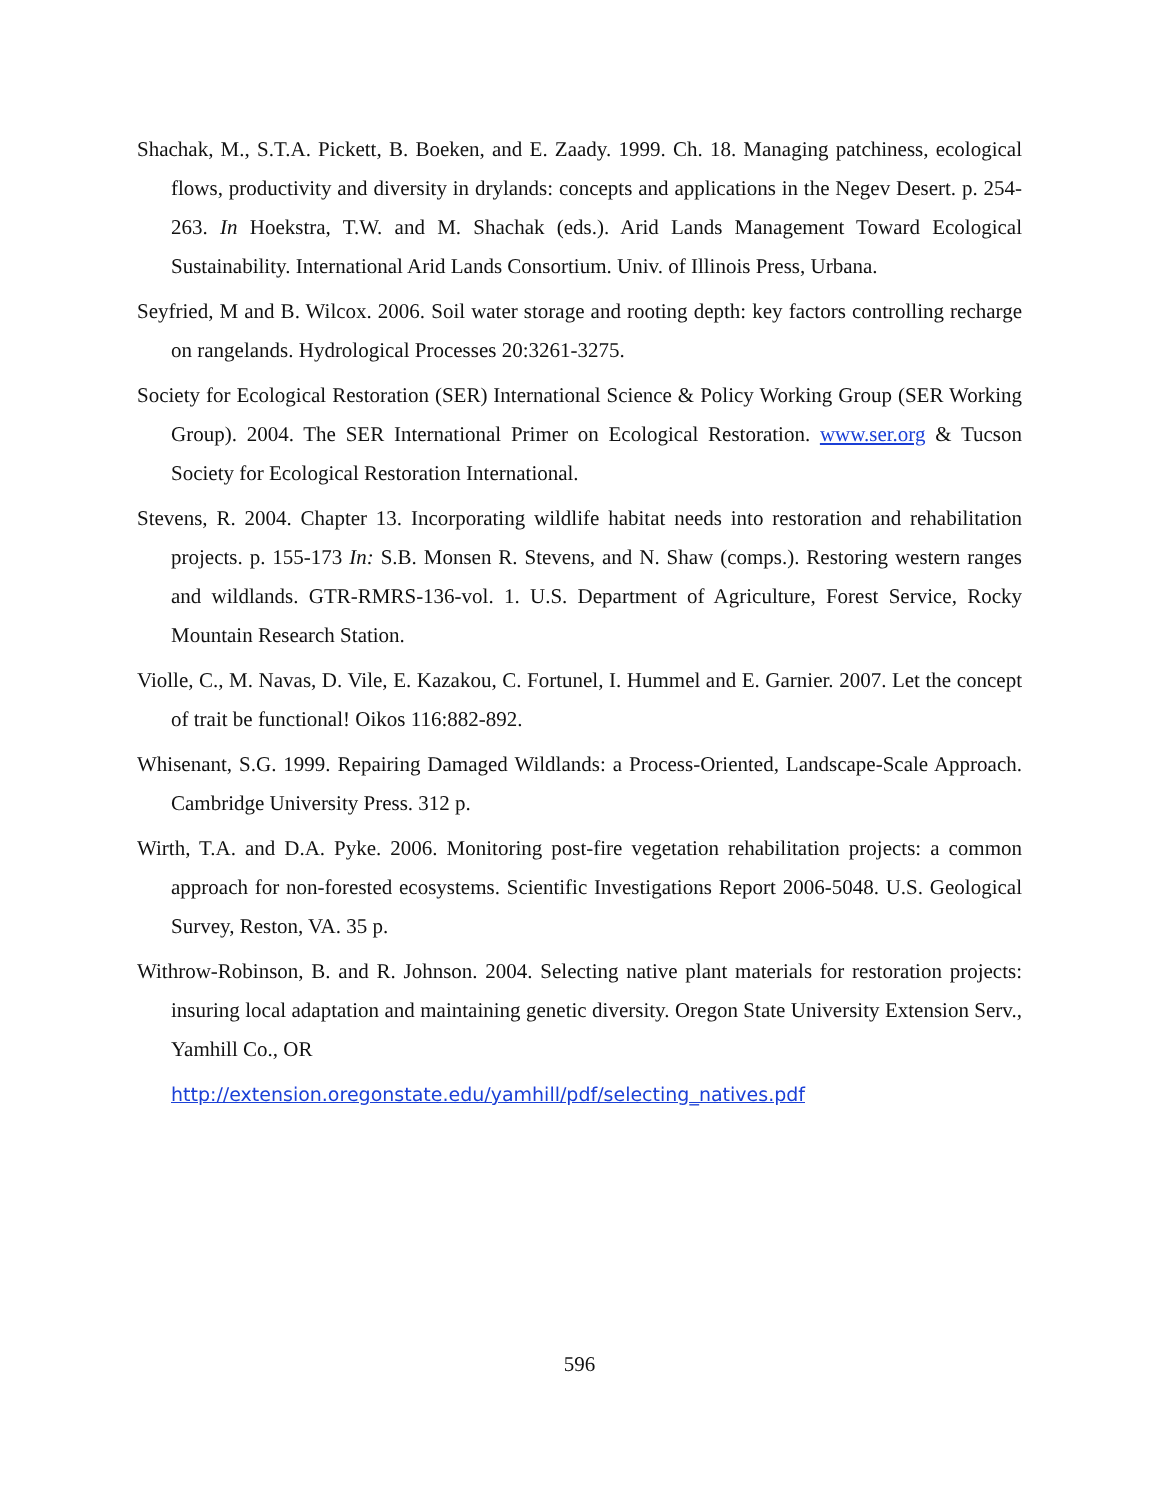Shachak, M., S.T.A. Pickett, B. Boeken, and E. Zaady. 1999. Ch. 18. Managing patchiness, ecological flows, productivity and diversity in drylands: concepts and applications in the Negev Desert. p. 254-263. In Hoekstra, T.W. and M. Shachak (eds.). Arid Lands Management Toward Ecological Sustainability. International Arid Lands Consortium. Univ. of Illinois Press, Urbana.
Seyfried, M and B. Wilcox. 2006. Soil water storage and rooting depth: key factors controlling recharge on rangelands. Hydrological Processes 20:3261-3275.
Society for Ecological Restoration (SER) International Science & Policy Working Group (SER Working Group). 2004. The SER International Primer on Ecological Restoration. www.ser.org & Tucson Society for Ecological Restoration International.
Stevens, R. 2004. Chapter 13. Incorporating wildlife habitat needs into restoration and rehabilitation projects. p. 155-173 In: S.B. Monsen R. Stevens, and N. Shaw (comps.). Restoring western ranges and wildlands. GTR-RMRS-136-vol. 1. U.S. Department of Agriculture, Forest Service, Rocky Mountain Research Station.
Violle, C., M. Navas, D. Vile, E. Kazakou, C. Fortunel, I. Hummel and E. Garnier. 2007. Let the concept of trait be functional! Oikos 116:882-892.
Whisenant, S.G. 1999. Repairing Damaged Wildlands: a Process-Oriented, Landscape-Scale Approach. Cambridge University Press. 312 p.
Wirth, T.A. and D.A. Pyke. 2006. Monitoring post-fire vegetation rehabilitation projects: a common approach for non-forested ecosystems. Scientific Investigations Report 2006-5048. U.S. Geological Survey, Reston, VA. 35 p.
Withrow-Robinson, B. and R. Johnson. 2004. Selecting native plant materials for restoration projects: insuring local adaptation and maintaining genetic diversity. Oregon State University Extension Serv., Yamhill Co., OR
http://extension.oregonstate.edu/yamhill/pdf/selecting_natives.pdf
596